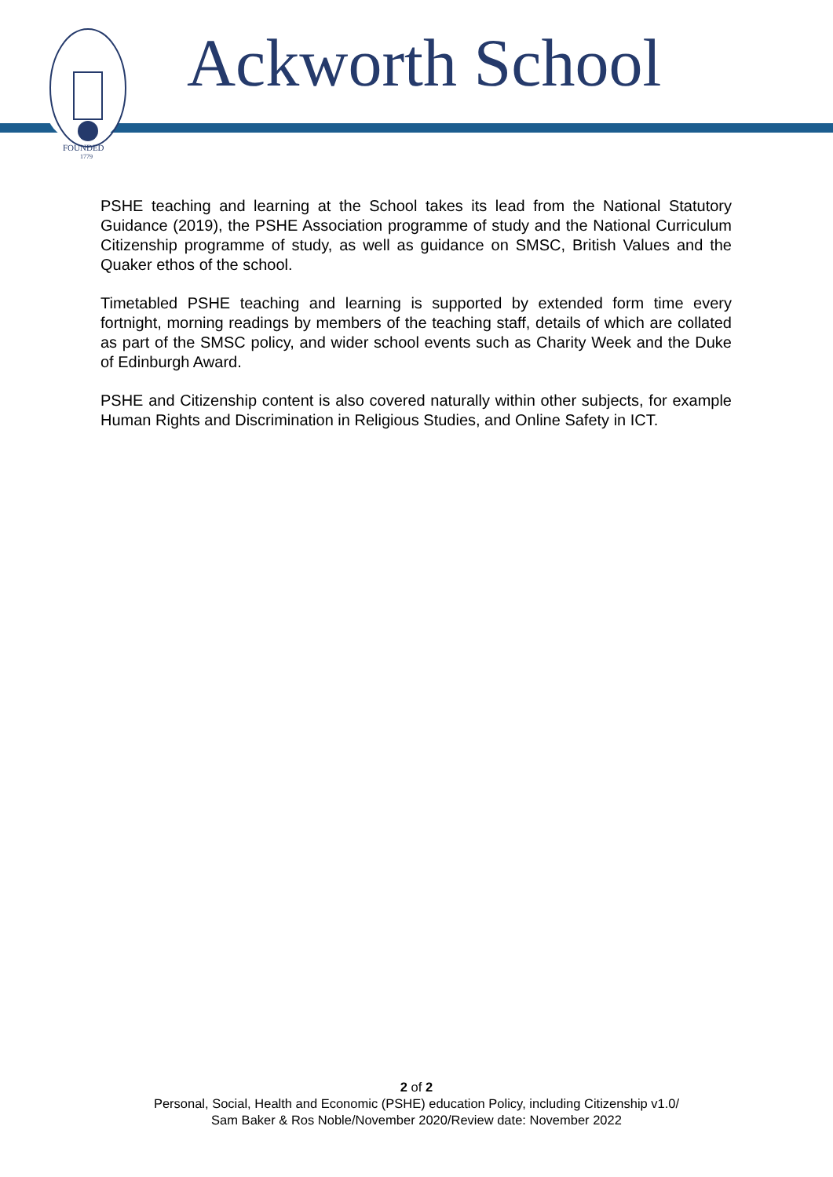FOUNDED
1779
Ackworth School
PSHE teaching and learning at the School takes its lead from the National Statutory Guidance (2019), the PSHE Association programme of study and the National Curriculum Citizenship programme of study, as well as guidance on SMSC, British Values and the Quaker ethos of the school.
Timetabled PSHE teaching and learning is supported by extended form time every fortnight, morning readings by members of the teaching staff, details of which are collated as part of the SMSC policy, and wider school events such as Charity Week and the Duke of Edinburgh Award.
PSHE and Citizenship content is also covered naturally within other subjects, for example Human Rights and Discrimination in Religious Studies, and Online Safety in ICT.
2 of 2
Personal, Social, Health and Economic (PSHE) education Policy, including Citizenship v1.0/
Sam Baker & Ros Noble/November 2020/Review date: November 2022